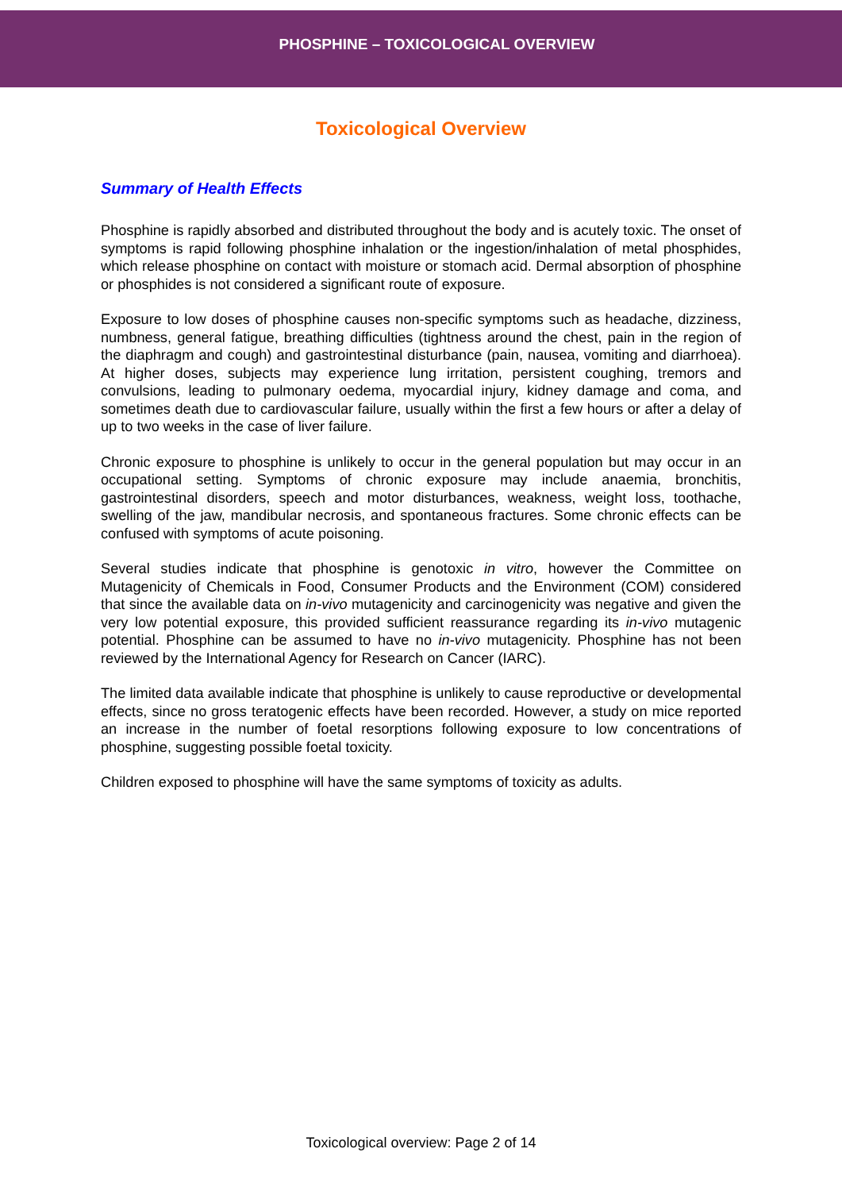PHOSPHINE – TOXICOLOGICAL OVERVIEW
Toxicological Overview
Summary of Health Effects
Phosphine is rapidly absorbed and distributed throughout the body and is acutely toxic. The onset of symptoms is rapid following phosphine inhalation or the ingestion/inhalation of metal phosphides, which release phosphine on contact with moisture or stomach acid. Dermal absorption of phosphine or phosphides is not considered a significant route of exposure.
Exposure to low doses of phosphine causes non-specific symptoms such as headache, dizziness, numbness, general fatigue, breathing difficulties (tightness around the chest, pain in the region of the diaphragm and cough) and gastrointestinal disturbance (pain, nausea, vomiting and diarrhoea). At higher doses, subjects may experience lung irritation, persistent coughing, tremors and convulsions, leading to pulmonary oedema, myocardial injury, kidney damage and coma, and sometimes death due to cardiovascular failure, usually within the first a few hours or after a delay of up to two weeks in the case of liver failure.
Chronic exposure to phosphine is unlikely to occur in the general population but may occur in an occupational setting. Symptoms of chronic exposure may include anaemia, bronchitis, gastrointestinal disorders, speech and motor disturbances, weakness, weight loss, toothache, swelling of the jaw, mandibular necrosis, and spontaneous fractures. Some chronic effects can be confused with symptoms of acute poisoning.
Several studies indicate that phosphine is genotoxic in vitro, however the Committee on Mutagenicity of Chemicals in Food, Consumer Products and the Environment (COM) considered that since the available data on in-vivo mutagenicity and carcinogenicity was negative and given the very low potential exposure, this provided sufficient reassurance regarding its in-vivo mutagenic potential. Phosphine can be assumed to have no in-vivo mutagenicity. Phosphine has not been reviewed by the International Agency for Research on Cancer (IARC).
The limited data available indicate that phosphine is unlikely to cause reproductive or developmental effects, since no gross teratogenic effects have been recorded. However, a study on mice reported an increase in the number of foetal resorptions following exposure to low concentrations of phosphine, suggesting possible foetal toxicity.
Children exposed to phosphine will have the same symptoms of toxicity as adults.
Toxicological overview: Page 2 of 14